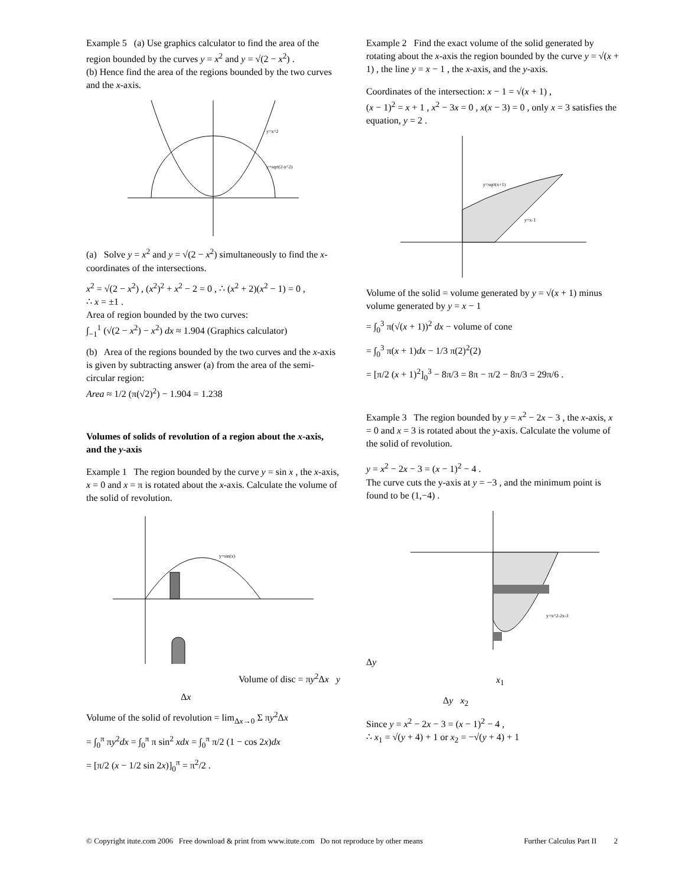Example 5 (a) Use graphics calculator to find the area of the region bounded by the curves y = x<sup>2</sup> and y = √(2 − x<sup>2</sup>) .
(b) Hence find the area of the regions bounded by the two curves and the x-axis.
y=x^2
y=sqrt(2-x^2)
(a) Solve y = x<sup>2</sup> and y = √(2 − x<sup>2</sup>) simultaneously to find the x-coordinates of the intersections.
x<sup>2</sup> = √(2 − x<sup>2</sup>) , (x<sup>2</sup>)<sup>2</sup> + x<sup>2</sup> − 2 = 0 , ∴ (x<sup>2</sup> + 2)(x<sup>2</sup> − 1) = 0 ,
∴ x = ±1 .
Area of region bounded by the two curves:
∫<sub>−1</sub><sup>1</sup> (√(2 − x<sup>2</sup>) − x<sup>2</sup>) dx ≈ 1.904 (Graphics calculator)
(b) Area of the regions bounded by the two curves and the x-axis is given by subtracting answer (a) from the area of the semi-circular region:
Area ≈ 1/2 (π(√2)<sup>2</sup>) − 1.904 = 1.238
Volumes of solids of revolution of a region about the x-axis, and the y-axis
Example 1 The region bounded by the curve y = sin x , the x-axis, x = 0 and x = π is rotated about the x-axis. Calculate the volume of the solid of revolution.
y=sin(x)
Volume of disc = πy<sup>2</sup>Δx y
Δx
Volume of the solid of revolution = lim<sub>Δx→0</sub> Σ πy<sup>2</sup>Δx
= ∫<sub>0</sub><sup>π</sup> πy<sup>2</sup>dx = ∫<sub>0</sub><sup>π</sup> π sin<sup>2</sup> xdx = ∫<sub>0</sub><sup>π</sup> π/2 (1 − cos 2x)dx
= [π/2 (x − 1/2 sin 2x)]<sub>0</sub><sup>π</sup> = π<sup>2</sup>/2 .
Example 2 Find the exact volume of the solid generated by rotating about the x-axis the region bounded by the curve y = √(x + 1) , the line y = x − 1 , the x-axis, and the y-axis.
Coordinates of the intersection: x − 1 = √(x + 1) ,
(x − 1)<sup>2</sup> = x + 1 , x<sup>2</sup> − 3x = 0 , x(x − 3) = 0 , only x = 3 satisfies the equation, y = 2 .
y=sqrt(x+1)
y=x-1
Volume of the solid = volume generated by y = √(x + 1) minus volume generated by y = x − 1
= ∫<sub>0</sub><sup>3</sup> π(√(x + 1))<sup>2</sup> dx − volume of cone
= ∫<sub>0</sub><sup>3</sup> π(x + 1)dx − 1/3 π(2)<sup>2</sup>(2)
= [π/2 (x + 1)<sup>2</sup>]<sub>0</sub><sup>3</sup> − 8π/3 = 8π − π/2 − 8π/3 = 29π/6 .
Example 3 The region bounded by y = x<sup>2</sup> − 2x − 3 , the x-axis, x = 0 and x = 3 is rotated about the y-axis. Calculate the volume of the solid of revolution.
y = x<sup>2</sup> − 2x − 3 = (x − 1)<sup>2</sup> − 4 .
The curve cuts the y-axis at y = −3 , and the minimum point is found to be (1,−4) .
y=x^2-2x-3
Δy
x<sub>1</sub>
Δy x<sub>2</sub>
Since y = x<sup>2</sup> − 2x − 3 = (x − 1)<sup>2</sup> − 4 ,
∴ x<sub>1</sub> = √(y + 4) + 1 or x<sub>2</sub> = −√(y + 4) + 1
© Copyright itute.com 2006 Free download & print from www.itute.com Do not reproduce by other means Further Calculus Part II 2